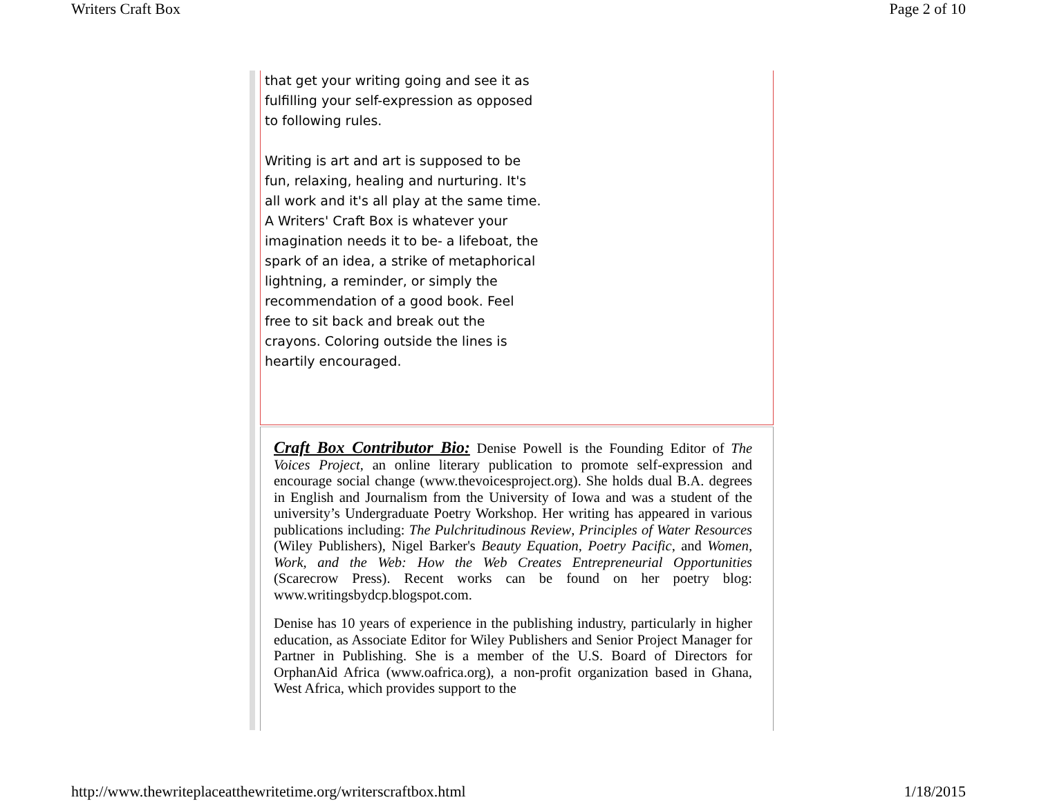Writers Craft Box Page 2 of 10
that get your writing going and see it as fulfilling your self-expression as opposed to following rules.
Writing is art and art is supposed to be fun, relaxing, healing and nurturing. It's all work and it's all play at the same time. A Writers' Craft Box is whatever your imagination needs it to be- a lifeboat, the spark of an idea, a strike of metaphorical lightning, a reminder, or simply the recommendation of a good book. Feel free to sit back and break out the crayons. Coloring outside the lines is heartily encouraged.
Craft Box Contributor Bio: Denise Powell is the Founding Editor of The Voices Project, an online literary publication to promote self-expression and encourage social change (www.thevoicesproject.org). She holds dual B.A. degrees in English and Journalism from the University of Iowa and was a student of the university’s Undergraduate Poetry Workshop. Her writing has appeared in various publications including: The Pulchritudinous Review, Principles of Water Resources (Wiley Publishers), Nigel Barker's Beauty Equation, Poetry Pacific, and Women, Work, and the Web: How the Web Creates Entrepreneurial Opportunities (Scarecrow Press). Recent works can be found on her poetry blog: www.writingsbydcp.blogspot.com.
Denise has 10 years of experience in the publishing industry, particularly in higher education, as Associate Editor for Wiley Publishers and Senior Project Manager for Partner in Publishing. She is a member of the U.S. Board of Directors for OrphanAid Africa (www.oafrica.org), a non-profit organization based in Ghana, West Africa, which provides support to the
http://www.thewriteplaceatthewritetime.org/writerscraftbox.html 1/18/2015